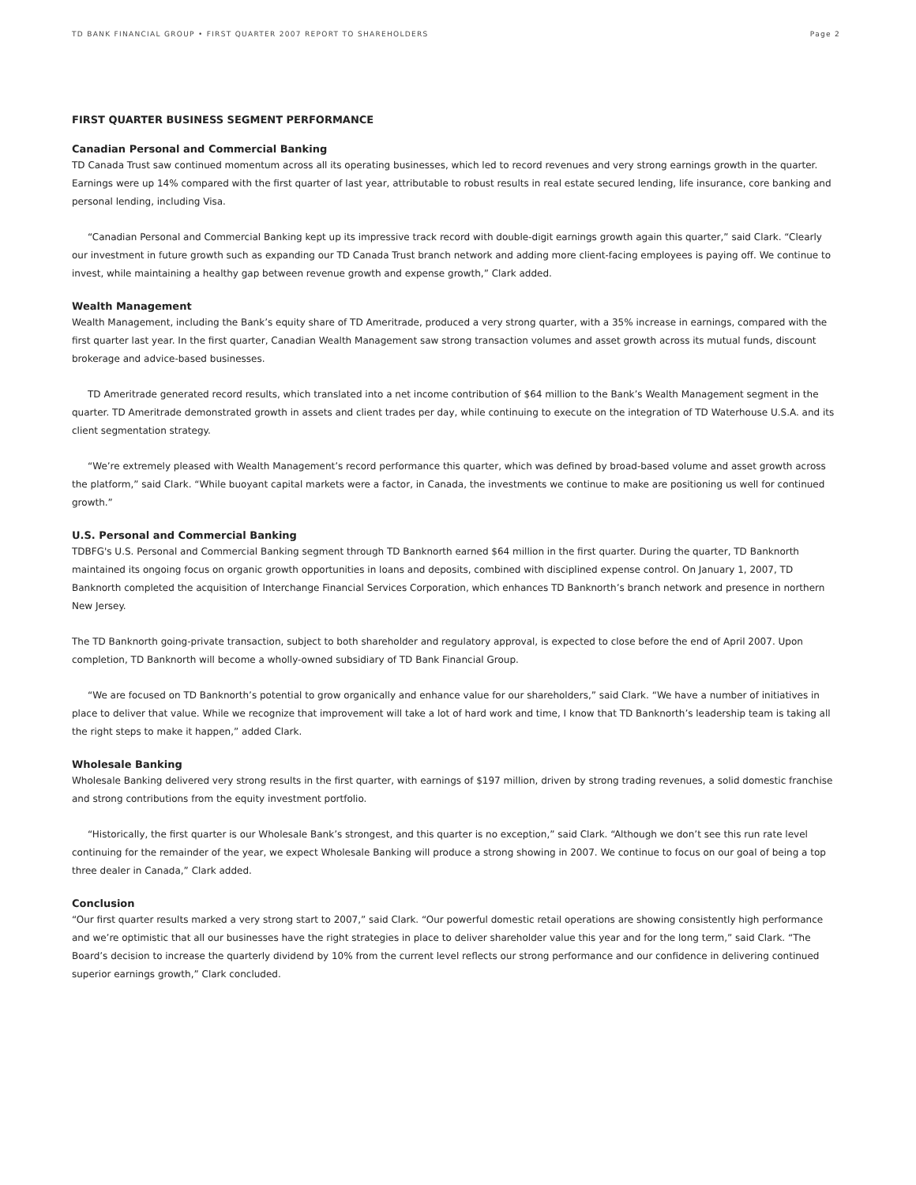TD BANK FINANCIAL GROUP • FIRST QUARTER 2007 REPORT TO SHAREHOLDERS Page 2
FIRST QUARTER BUSINESS SEGMENT PERFORMANCE
Canadian Personal and Commercial Banking
TD Canada Trust saw continued momentum across all its operating businesses, which led to record revenues and very strong earnings growth in the quarter. Earnings were up 14% compared with the first quarter of last year, attributable to robust results in real estate secured lending, life insurance, core banking and personal lending, including Visa.
“Canadian Personal and Commercial Banking kept up its impressive track record with double-digit earnings growth again this quarter,” said Clark. “Clearly our investment in future growth such as expanding our TD Canada Trust branch network and adding more client-facing employees is paying off. We continue to invest, while maintaining a healthy gap between revenue growth and expense growth,” Clark added.
Wealth Management
Wealth Management, including the Bank’s equity share of TD Ameritrade, produced a very strong quarter, with a 35% increase in earnings, compared with the first quarter last year. In the first quarter, Canadian Wealth Management saw strong transaction volumes and asset growth across its mutual funds, discount brokerage and advice-based businesses.
TD Ameritrade generated record results, which translated into a net income contribution of $64 million to the Bank’s Wealth Management segment in the quarter. TD Ameritrade demonstrated growth in assets and client trades per day, while continuing to execute on the integration of TD Waterhouse U.S.A. and its client segmentation strategy.
“We’re extremely pleased with Wealth Management’s record performance this quarter, which was defined by broad-based volume and asset growth across the platform,” said Clark. “While buoyant capital markets were a factor, in Canada, the investments we continue to make are positioning us well for continued growth.”
U.S. Personal and Commercial Banking
TDBFG's U.S. Personal and Commercial Banking segment through TD Banknorth earned $64 million in the first quarter. During the quarter, TD Banknorth maintained its ongoing focus on organic growth opportunities in loans and deposits, combined with disciplined expense control. On January 1, 2007, TD Banknorth completed the acquisition of Interchange Financial Services Corporation, which enhances TD Banknorth’s branch network and presence in northern New Jersey.
The TD Banknorth going-private transaction, subject to both shareholder and regulatory approval, is expected to close before the end of April 2007. Upon completion, TD Banknorth will become a wholly-owned subsidiary of TD Bank Financial Group.
“We are focused on TD Banknorth’s potential to grow organically and enhance value for our shareholders,” said Clark. “We have a number of initiatives in place to deliver that value. While we recognize that improvement will take a lot of hard work and time, I know that TD Banknorth’s leadership team is taking all the right steps to make it happen,” added Clark.
Wholesale Banking
Wholesale Banking delivered very strong results in the first quarter, with earnings of $197 million, driven by strong trading revenues, a solid domestic franchise and strong contributions from the equity investment portfolio.
“Historically, the first quarter is our Wholesale Bank’s strongest, and this quarter is no exception,” said Clark. “Although we don’t see this run rate level continuing for the remainder of the year, we expect Wholesale Banking will produce a strong showing in 2007. We continue to focus on our goal of being a top three dealer in Canada,” Clark added.
Conclusion
“Our first quarter results marked a very strong start to 2007,” said Clark. “Our powerful domestic retail operations are showing consistently high performance and we’re optimistic that all our businesses have the right strategies in place to deliver shareholder value this year and for the long term,” said Clark. “The Board’s decision to increase the quarterly dividend by 10% from the current level reflects our strong performance and our confidence in delivering continued superior earnings growth,” Clark concluded.